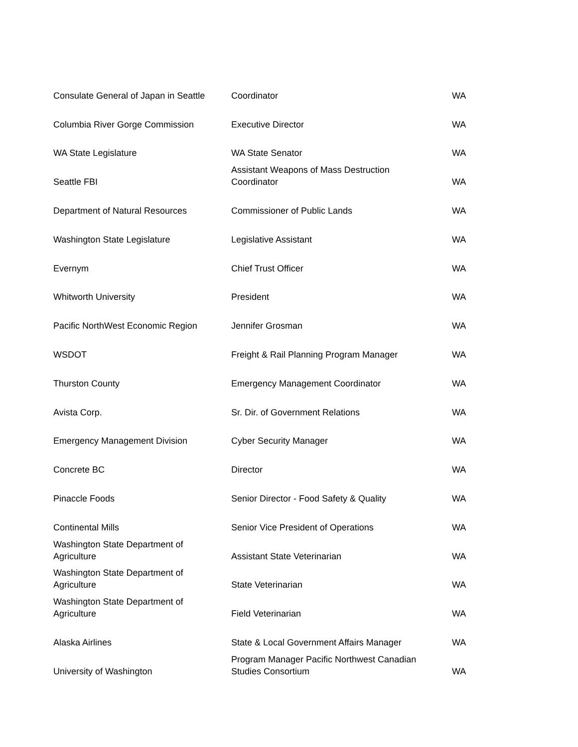| Consulate General of Japan in Seattle | Coordinator | WA |
| Columbia River Gorge Commission | Executive Director | WA |
| WA State Legislature | WA State Senator | WA |
| Seattle FBI | Assistant Weapons of Mass Destruction Coordinator | WA |
| Department of Natural Resources | Commissioner of Public Lands | WA |
| Washington State Legislature | Legislative Assistant | WA |
| Evernym | Chief Trust Officer | WA |
| Whitworth University | President | WA |
| Pacific NorthWest Economic Region | Jennifer Grosman | WA |
| WSDOT | Freight & Rail Planning Program Manager | WA |
| Thurston County | Emergency Management Coordinator | WA |
| Avista Corp. | Sr. Dir. of Government Relations | WA |
| Emergency Management Division | Cyber Security Manager | WA |
| Concrete BC | Director | WA |
| Pinaccle Foods | Senior Director - Food Safety & Quality | WA |
| Continental Mills | Senior Vice President of Operations | WA |
| Washington State Department of Agriculture | Assistant State Veterinarian | WA |
| Washington State Department of Agriculture | State Veterinarian | WA |
| Washington State Department of Agriculture | Field Veterinarian | WA |
| Alaska Airlines | State & Local Government Affairs Manager | WA |
| University of Washington | Program Manager Pacific Northwest Canadian Studies Consortium | WA |